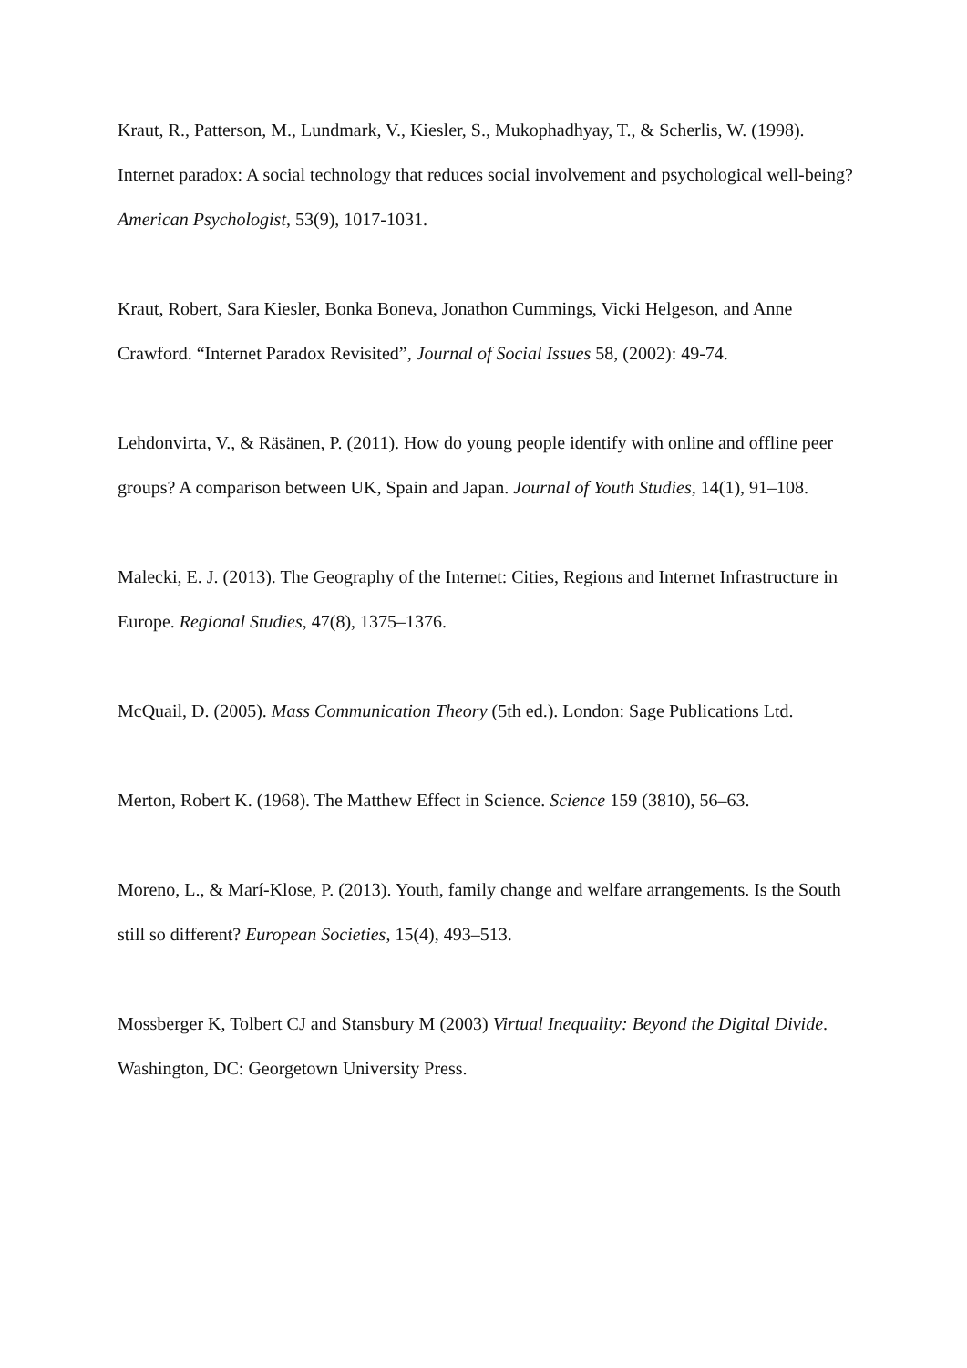Kraut, R., Patterson, M., Lundmark, V., Kiesler, S., Mukophadhyay, T., & Scherlis, W. (1998). Internet paradox: A social technology that reduces social involvement and psychological well-being? American Psychologist, 53(9), 1017-1031.
Kraut, Robert, Sara Kiesler, Bonka Boneva, Jonathon Cummings, Vicki Helgeson, and Anne Crawford. “Internet Paradox Revisited”, Journal of Social Issues 58, (2002): 49-74.
Lehdonvirta, V., & Räsänen, P. (2011). How do young people identify with online and offline peer groups? A comparison between UK, Spain and Japan. Journal of Youth Studies, 14(1), 91–108.
Malecki, E. J. (2013). The Geography of the Internet: Cities, Regions and Internet Infrastructure in Europe. Regional Studies, 47(8), 1375–1376.
McQuail, D. (2005). Mass Communication Theory (5th ed.). London: Sage Publications Ltd.
Merton, Robert K. (1968). The Matthew Effect in Science. Science 159 (3810), 56–63.
Moreno, L., & Marí-Klose, P. (2013). Youth, family change and welfare arrangements. Is the South still so different? European Societies, 15(4), 493–513.
Mossberger K, Tolbert CJ and Stansbury M (2003) Virtual Inequality: Beyond the Digital Divide. Washington, DC: Georgetown University Press.